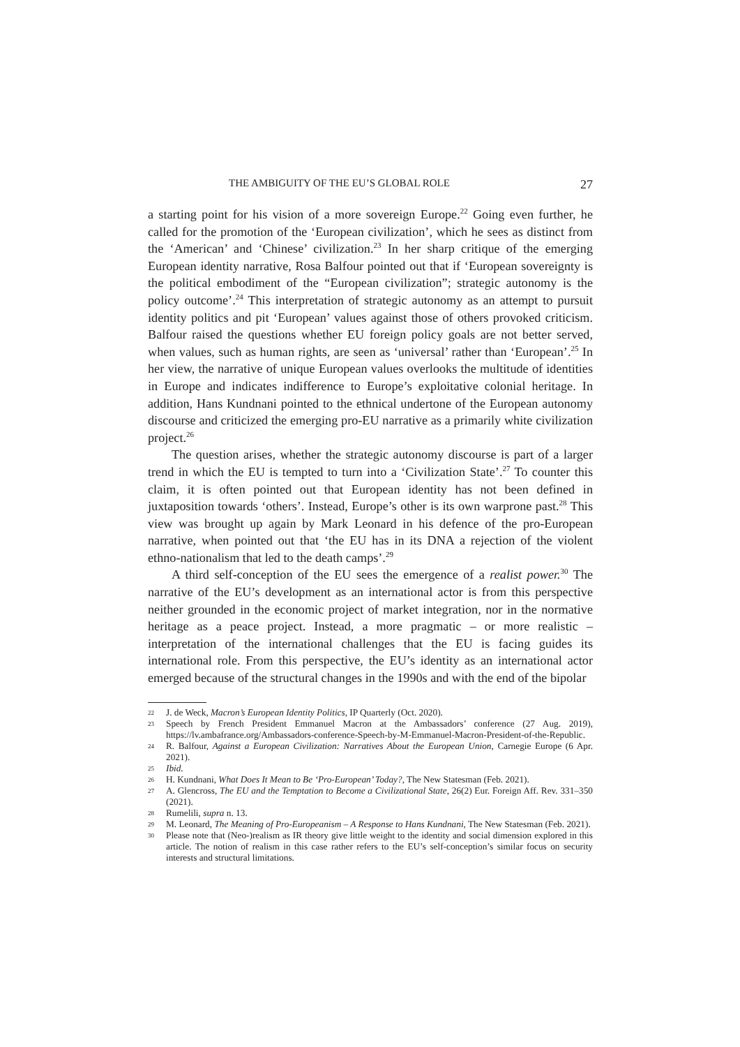THE AMBIGUITY OF THE EU’S GLOBAL ROLE 27
a starting point for his vision of a more sovereign Europe.<sup>22</sup> Going even further, he called for the promotion of the ‘European civilization’, which he sees as distinct from the ‘American’ and ‘Chinese’ civilization.<sup>23</sup> In her sharp critique of the emerging European identity narrative, Rosa Balfour pointed out that if ‘European sovereignty is the political embodiment of the “European civilization”; strategic autonomy is the policy outcome’.<sup>24</sup> This interpretation of strategic autonomy as an attempt to pursuit identity politics and pit ‘European’ values against those of others provoked criticism. Balfour raised the questions whether EU foreign policy goals are not better served, when values, such as human rights, are seen as ‘universal’ rather than ‘European’.<sup>25</sup> In her view, the narrative of unique European values overlooks the multitude of identities in Europe and indicates indifference to Europe’s exploitative colonial heritage. In addition, Hans Kundnani pointed to the ethnical undertone of the European autonomy discourse and criticized the emerging pro-EU narrative as a primarily white civilization project.<sup>26</sup>
The question arises, whether the strategic autonomy discourse is part of a larger trend in which the EU is tempted to turn into a ‘Civilization State’.<sup>27</sup> To counter this claim, it is often pointed out that European identity has not been defined in juxtaposition towards ‘others’. Instead, Europe’s other is its own warprone past.<sup>28</sup> This view was brought up again by Mark Leonard in his defence of the pro-European narrative, when pointed out that ‘the EU has in its DNA a rejection of the violent ethno-nationalism that led to the death camps’.<sup>29</sup>
A third self-conception of the EU sees the emergence of a realist power.<sup>30</sup> The narrative of the EU’s development as an international actor is from this perspective neither grounded in the economic project of market integration, nor in the normative heritage as a peace project. Instead, a more pragmatic – or more realistic – interpretation of the international challenges that the EU is facing guides its international role. From this perspective, the EU’s identity as an international actor emerged because of the structural changes in the 1990s and with the end of the bipolar
22
J. de Weck, Macron’s European Identity Politics, IP Quarterly (Oct. 2020).
23
Speech by French President Emmanuel Macron at the Ambassadors’ conference (27 Aug. 2019), https://lv.ambafrance.org/Ambassadors-conference-Speech-by-M-Emmanuel-Macron-President-of-the-Republic.
24
R. Balfour, Against a European Civilization: Narratives About the European Union, Carnegie Europe (6 Apr. 2021).
25
Ibid.
26
H. Kundnani, What Does It Mean to Be ‘Pro-European’ Today?, The New Statesman (Feb. 2021).
27
A. Glencross, The EU and the Temptation to Become a Civilizational State, 26(2) Eur. Foreign Aff. Rev. 331–350 (2021).
28
Rumelili, supra n. 13.
29
M. Leonard, The Meaning of Pro-Europeanism – A Response to Hans Kundnani, The New Statesman (Feb. 2021).
30
Please note that (Neo-)realism as IR theory give little weight to the identity and social dimension explored in this article. The notion of realism in this case rather refers to the EU’s self-conception’s similar focus on security interests and structural limitations.